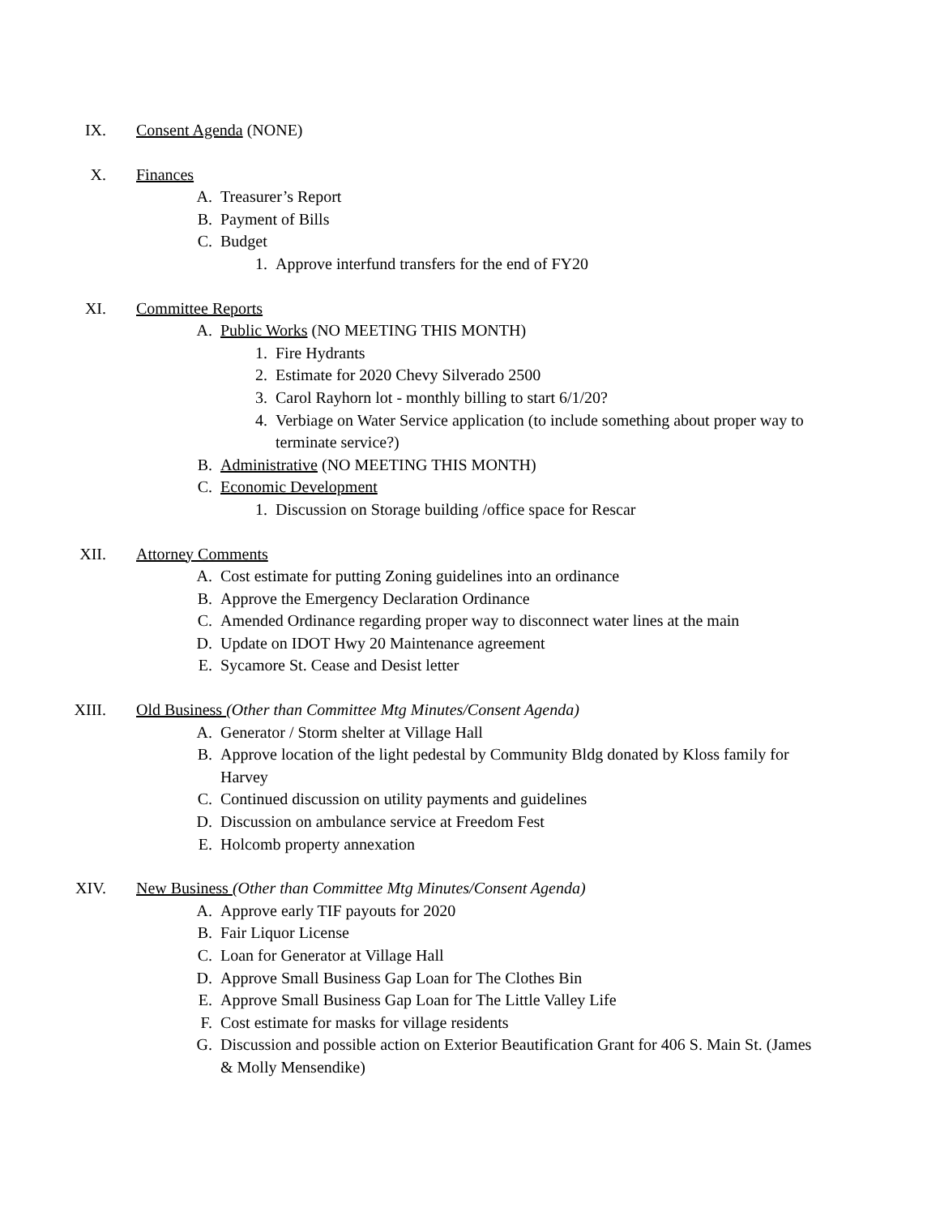IX. Consent Agenda (NONE)
X. Finances
A. Treasurer’s Report
B. Payment of Bills
C. Budget
1. Approve interfund transfers for the end of FY20
XI. Committee Reports
A. Public Works (NO MEETING THIS MONTH)
1. Fire Hydrants
2. Estimate for 2020 Chevy Silverado 2500
3. Carol Rayhorn lot - monthly billing to start 6/1/20?
4. Verbiage on Water Service application (to include something about proper way to terminate service?)
B. Administrative (NO MEETING THIS MONTH)
C. Economic Development
1. Discussion on Storage building /office space for Rescar
XII. Attorney Comments
A. Cost estimate for putting Zoning guidelines into an ordinance
B. Approve the Emergency Declaration Ordinance
C. Amended Ordinance regarding proper way to disconnect water lines at the main
D. Update on IDOT Hwy 20 Maintenance agreement
E. Sycamore St. Cease and Desist letter
XIII. Old Business (Other than Committee Mtg Minutes/Consent Agenda)
A. Generator / Storm shelter at Village Hall
B. Approve location of the light pedestal by Community Bldg donated by Kloss family for Harvey
C. Continued discussion on utility payments and guidelines
D. Discussion on ambulance service at Freedom Fest
E. Holcomb property annexation
XIV. New Business (Other than Committee Mtg Minutes/Consent Agenda)
A. Approve early TIF payouts for 2020
B. Fair Liquor License
C. Loan for Generator at Village Hall
D. Approve Small Business Gap Loan for The Clothes Bin
E. Approve Small Business Gap Loan for The Little Valley Life
F. Cost estimate for masks for village residents
G. Discussion and possible action on Exterior Beautification Grant for 406 S. Main St. (James & Molly Mensendike)